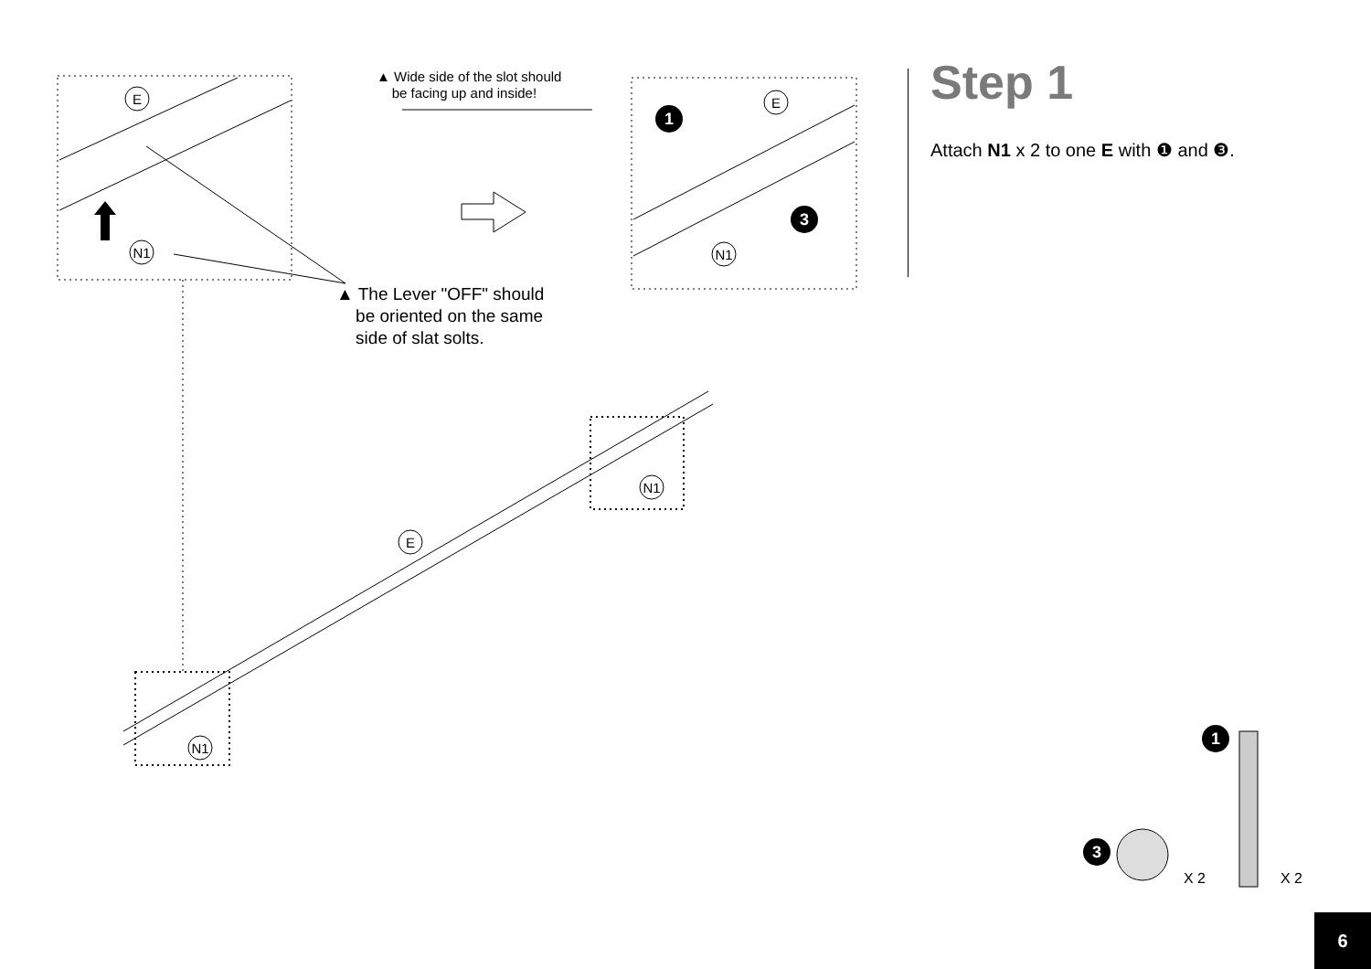E
E
N1
N1
E
N1
N1
1
3
1
3
▲ Wide side of the slot should
be facing up and inside!
▲ The Lever "OFF" should
be oriented on the same
side of slat solts.
Step 1
Attach N1 x 2 to one E with ❶ and ❸.
X 2 X 2
6